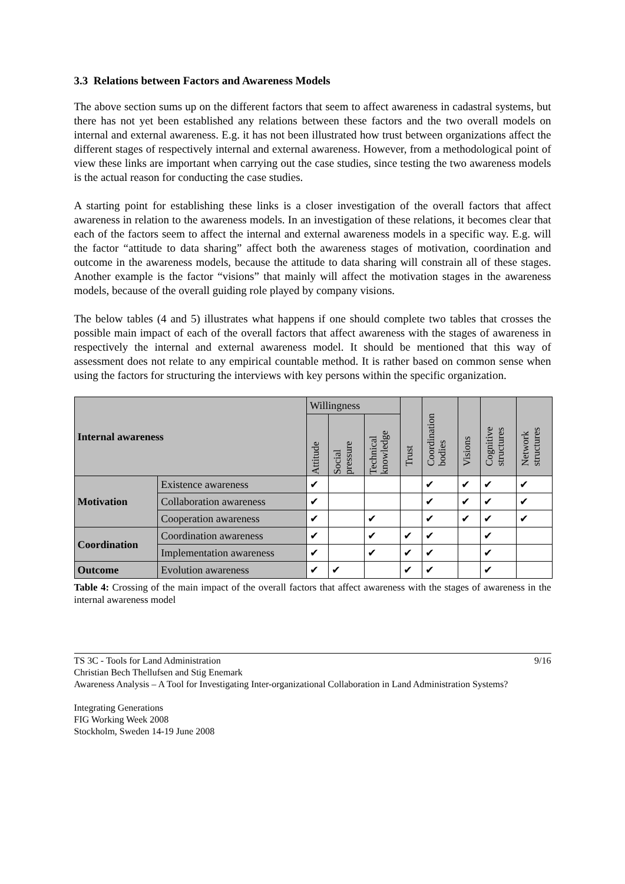3.3 Relations between Factors and Awareness Models
The above section sums up on the different factors that seem to affect awareness in cadastral systems, but there has not yet been established any relations between these factors and the two overall models on internal and external awareness. E.g. it has not been illustrated how trust between organizations affect the different stages of respectively internal and external awareness. However, from a methodological point of view these links are important when carrying out the case studies, since testing the two awareness models is the actual reason for conducting the case studies.
A starting point for establishing these links is a closer investigation of the overall factors that affect awareness in relation to the awareness models. In an investigation of these relations, it becomes clear that each of the factors seem to affect the internal and external awareness models in a specific way. E.g. will the factor “attitude to data sharing” affect both the awareness stages of motivation, coordination and outcome in the awareness models, because the attitude to data sharing will constrain all of these stages. Another example is the factor “visions” that mainly will affect the motivation stages in the awareness models, because of the overall guiding role played by company visions.
The below tables (4 and 5) illustrates what happens if one should complete two tables that crosses the possible main impact of each of the overall factors that affect awareness with the stages of awareness in respectively the internal and external awareness model. It should be mentioned that this way of assessment does not relate to any empirical countable method. It is rather based on common sense when using the factors for structuring the interviews with key persons within the specific organization.
| Internal awareness | | Willingness | | | Trust | Coordination bodies | Visions | Cognitive structures | Network structures |
| --- | --- | --- | --- | --- | --- | --- | --- | --- | --- |
| | | Attitude | Social pressure | Technical knowledge | | | | | |
| Motivation | Existence awareness | ✔ | | | | ✔ | ✔ | ✔ | ✔ |
| | Collaboration awareness | ✔ | | | | ✔ | ✔ | ✔ | ✔ |
| | Cooperation awareness | ✔ | | ✔ | | ✔ | ✔ | ✔ | ✔ |
| Coordination | Coordination awareness | ✔ | | ✔ | ✔ | ✔ | | ✔ | |
| | Implementation awareness | ✔ | | ✔ | ✔ | ✔ | | ✔ | |
| Outcome | Evolution awareness | ✔ | ✔ | | ✔ | ✔ | | ✔ | |
Table 4: Crossing of the main impact of the overall factors that affect awareness with the stages of awareness in the internal awareness model
9/16 TS 3C - Tools for Land Administration
Christian Bech Thellufsen and Stig Enemark
Awareness Analysis – A Tool for Investigating Inter-organizational Collaboration in Land Administration Systems?
Integrating Generations
FIG Working Week 2008
Stockholm, Sweden 14-19 June 2008